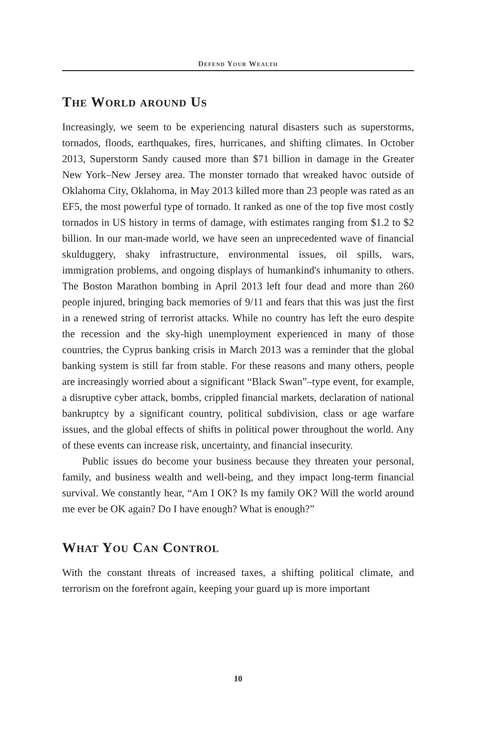Defend Your Wealth
The World around Us
Increasingly, we seem to be experiencing natural disasters such as superstorms, tornados, floods, earthquakes, fires, hurricanes, and shifting climates. In October 2013, Superstorm Sandy caused more than $71 billion in damage in the Greater New York–New Jersey area. The monster tornado that wreaked havoc outside of Oklahoma City, Oklahoma, in May 2013 killed more than 23 people was rated as an EF5, the most powerful type of tornado. It ranked as one of the top five most costly tornados in US history in terms of damage, with estimates ranging from $1.2 to $2 billion. In our man-made world, we have seen an unprecedented wave of financial skulduggery, shaky infrastructure, environmental issues, oil spills, wars, immigration problems, and ongoing displays of humankind's inhumanity to others. The Boston Marathon bombing in April 2013 left four dead and more than 260 people injured, bringing back memories of 9/11 and fears that this was just the first in a renewed string of terrorist attacks. While no country has left the euro despite the recession and the sky-high unemployment experienced in many of those countries, the Cyprus banking crisis in March 2013 was a reminder that the global banking system is still far from stable. For these reasons and many others, people are increasingly worried about a significant “Black Swan”–type event, for example, a disruptive cyber attack, bombs, crippled financial markets, declaration of national bankruptcy by a significant country, political subdivision, class or age warfare issues, and the global effects of shifts in political power throughout the world. Any of these events can increase risk, uncertainty, and financial insecurity.
Public issues do become your business because they threaten your personal, family, and business wealth and well-being, and they impact long-term financial survival. We constantly hear, “Am I OK? Is my family OK? Will the world around me ever be OK again? Do I have enough? What is enough?”
What You Can Control
With the constant threats of increased taxes, a shifting political climate, and terrorism on the forefront again, keeping your guard up is more important
10